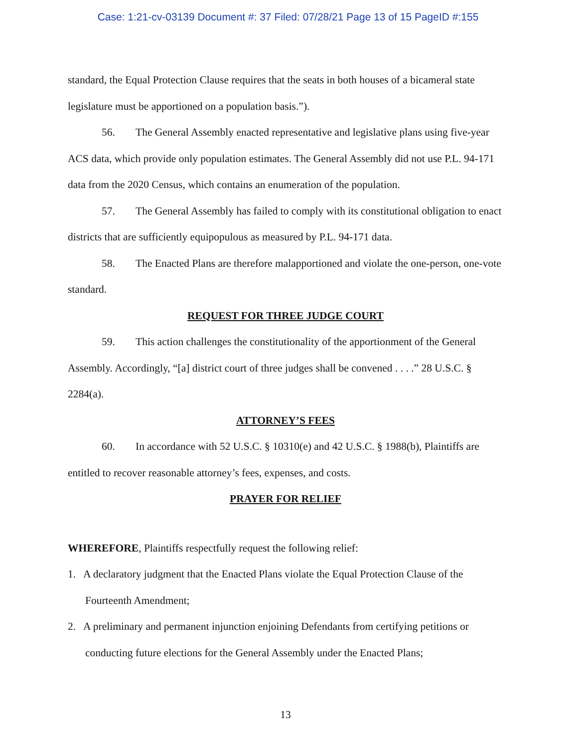Case: 1:21-cv-03139 Document #: 37 Filed: 07/28/21 Page 13 of 15 PageID #:155
standard, the Equal Protection Clause requires that the seats in both houses of a bicameral state legislature must be apportioned on a population basis.”).
56. The General Assembly enacted representative and legislative plans using five-year ACS data, which provide only population estimates. The General Assembly did not use P.L. 94-171 data from the 2020 Census, which contains an enumeration of the population.
57. The General Assembly has failed to comply with its constitutional obligation to enact districts that are sufficiently equipopulous as measured by P.L. 94-171 data.
58. The Enacted Plans are therefore malapportioned and violate the one-person, one-vote standard.
REQUEST FOR THREE JUDGE COURT
59. This action challenges the constitutionality of the apportionment of the General Assembly. Accordingly, “[a] district court of three judges shall be convened . . . .” 28 U.S.C. § 2284(a).
ATTORNEY’S FEES
60. In accordance with 52 U.S.C. § 10310(e) and 42 U.S.C. § 1988(b), Plaintiffs are entitled to recover reasonable attorney’s fees, expenses, and costs.
PRAYER FOR RELIEF
WHEREFORE, Plaintiffs respectfully request the following relief:
1. A declaratory judgment that the Enacted Plans violate the Equal Protection Clause of the Fourteenth Amendment;
2. A preliminary and permanent injunction enjoining Defendants from certifying petitions or conducting future elections for the General Assembly under the Enacted Plans;
13